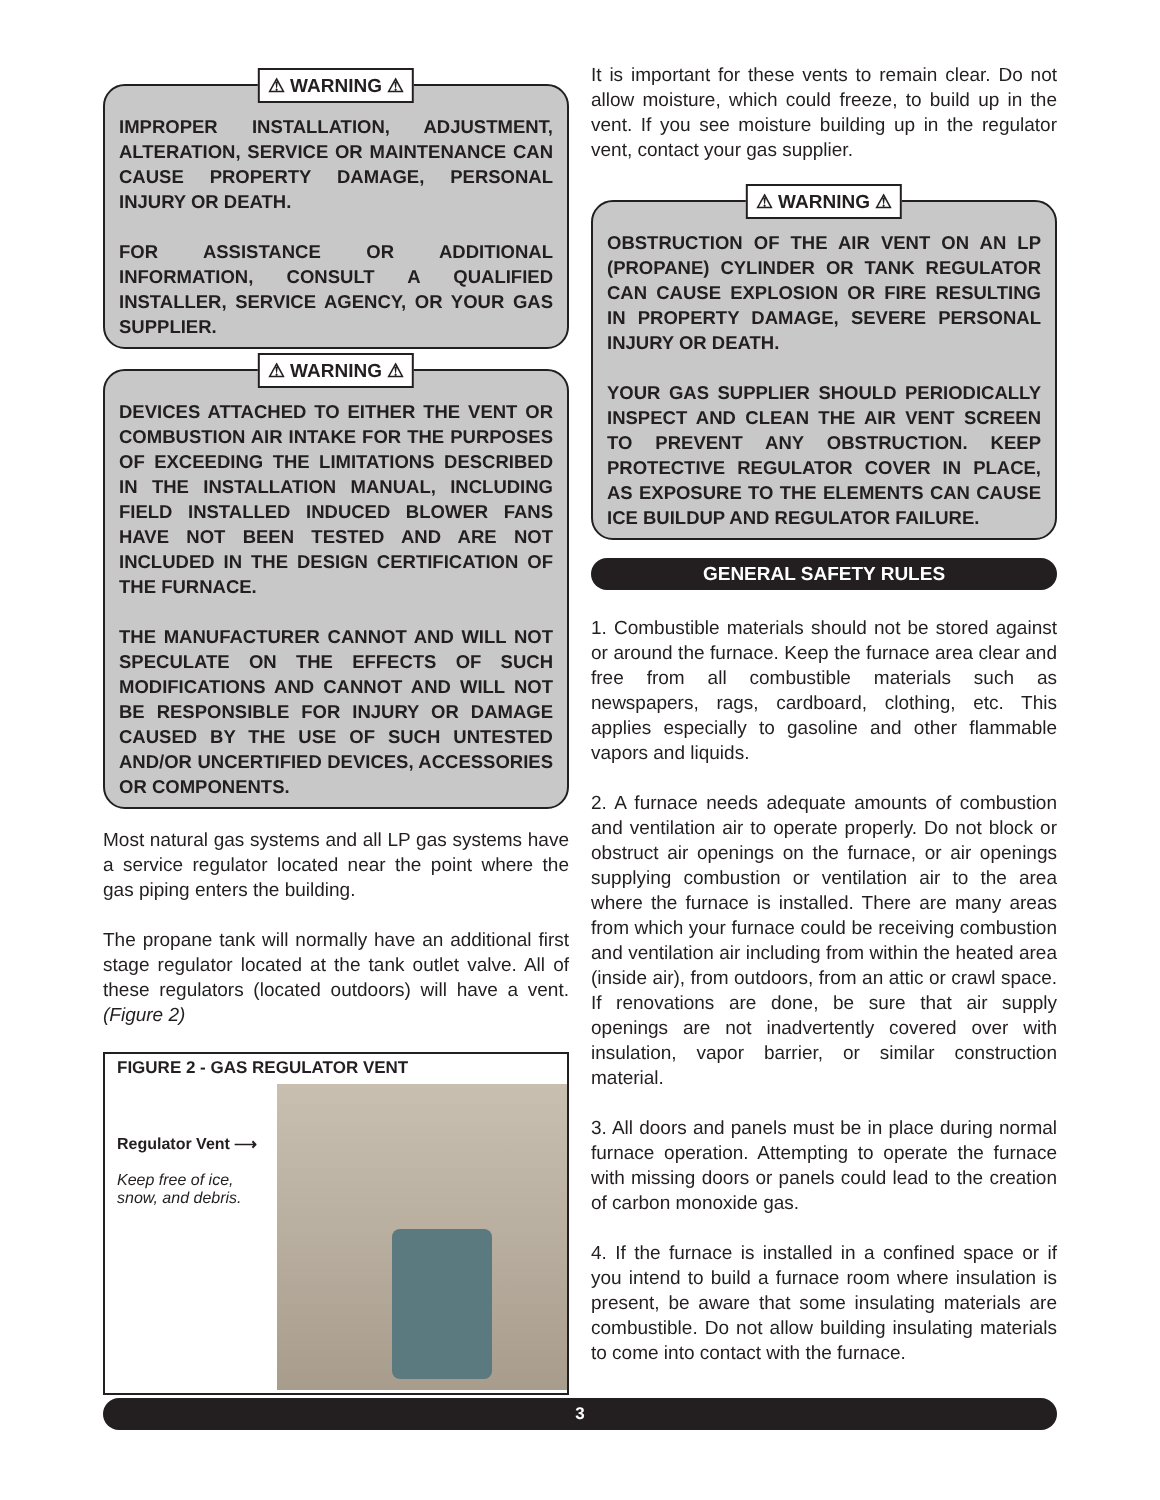⚠ WARNING ⚠
IMPROPER INSTALLATION, ADJUSTMENT, ALTERATION, SERVICE OR MAINTENANCE CAN CAUSE PROPERTY DAMAGE, PERSONAL INJURY OR DEATH.
FOR ASSISTANCE OR ADDITIONAL INFORMATION, CONSULT A QUALIFIED INSTALLER, SERVICE AGENCY, OR YOUR GAS SUPPLIER.
⚠ WARNING ⚠
DEVICES ATTACHED TO EITHER THE VENT OR COMBUSTION AIR INTAKE FOR THE PURPOSES OF EXCEEDING THE LIMITATIONS DESCRIBED IN THE INSTALLATION MANUAL, INCLUDING FIELD INSTALLED INDUCED BLOWER FANS HAVE NOT BEEN TESTED AND ARE NOT INCLUDED IN THE DESIGN CERTIFICATION OF THE FURNACE.
THE MANUFACTURER CANNOT AND WILL NOT SPECULATE ON THE EFFECTS OF SUCH MODIFICATIONS AND CANNOT AND WILL NOT BE RESPONSIBLE FOR INJURY OR DAMAGE CAUSED BY THE USE OF SUCH UNTESTED AND/OR UNCERTIFIED DEVICES, ACCESSORIES OR COMPONENTS.
Most natural gas systems and all LP gas systems have a service regulator located near the point where the gas piping enters the building.
The propane tank will normally have an additional first stage regulator located at the tank outlet valve. All of these regulators (located outdoors) will have a vent. (Figure 2)
FIGURE 2 - GAS REGULATOR VENT
Regulator Vent ⟶
Keep free of ice, snow, and debris.
It is important for these vents to remain clear. Do not allow moisture, which could freeze, to build up in the vent. If you see moisture building up in the regulator vent, contact your gas supplier.
⚠ WARNING ⚠
OBSTRUCTION OF THE AIR VENT ON AN LP (PROPANE) CYLINDER OR TANK REGULATOR CAN CAUSE EXPLOSION OR FIRE RESULTING IN PROPERTY DAMAGE, SEVERE PERSONAL INJURY OR DEATH.
YOUR GAS SUPPLIER SHOULD PERIODICALLY INSPECT AND CLEAN THE AIR VENT SCREEN TO PREVENT ANY OBSTRUCTION. KEEP PROTECTIVE REGULATOR COVER IN PLACE, AS EXPOSURE TO THE ELEMENTS CAN CAUSE ICE BUILDUP AND REGULATOR FAILURE.
GENERAL SAFETY RULES
1. Combustible materials should not be stored against or around the furnace. Keep the furnace area clear and free from all combustible materials such as newspapers, rags, cardboard, clothing, etc. This applies especially to gasoline and other flammable vapors and liquids.
2. A furnace needs adequate amounts of combustion and ventilation air to operate properly. Do not block or obstruct air openings on the furnace, or air openings supplying combustion or ventilation air to the area where the furnace is installed. There are many areas from which your furnace could be receiving combustion and ventilation air including from within the heated area (inside air), from outdoors, from an attic or crawl space. If renovations are done, be sure that air supply openings are not inadvertently covered over with insulation, vapor barrier, or similar construction material.
3. All doors and panels must be in place during normal furnace operation. Attempting to operate the furnace with missing doors or panels could lead to the creation of carbon monoxide gas.
4. If the furnace is installed in a confined space or if you intend to build a furnace room where insulation is present, be aware that some insulating materials are combustible. Do not allow building insulating materials to come into contact with the furnace.
3